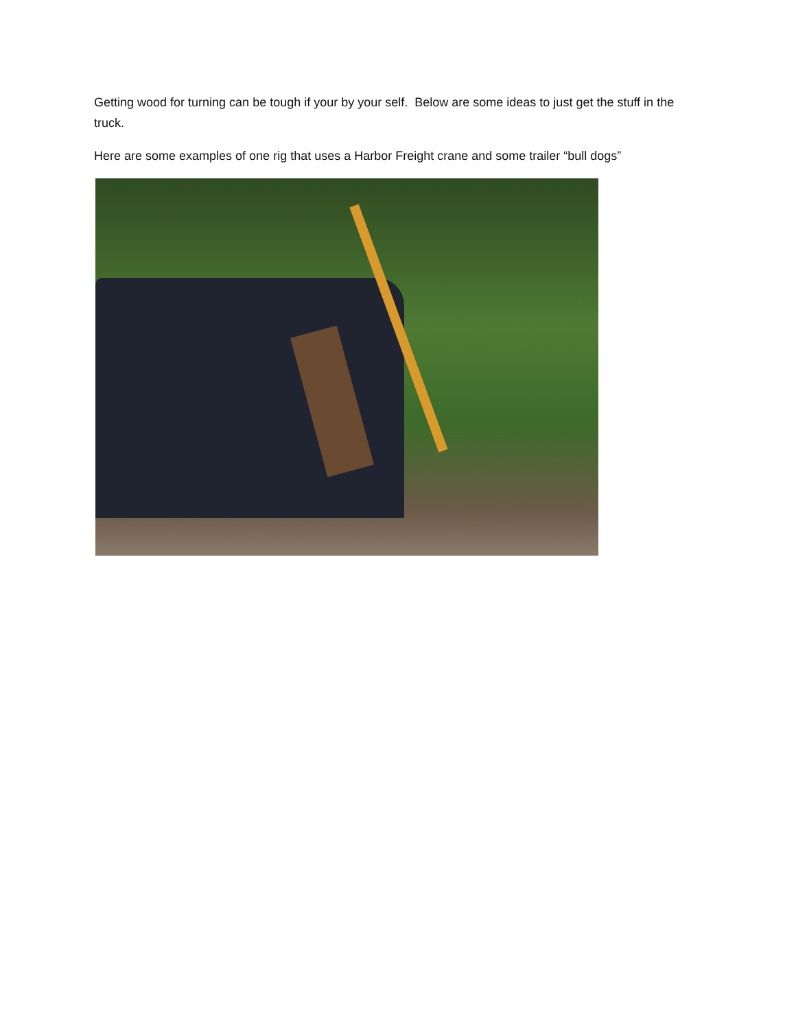Getting wood for turning can be tough if your by your self. Below are some ideas to just get the stuff in the truck.
Here are some examples of one rig that uses a Harbor Freight crane and some trailer “bull dogs”